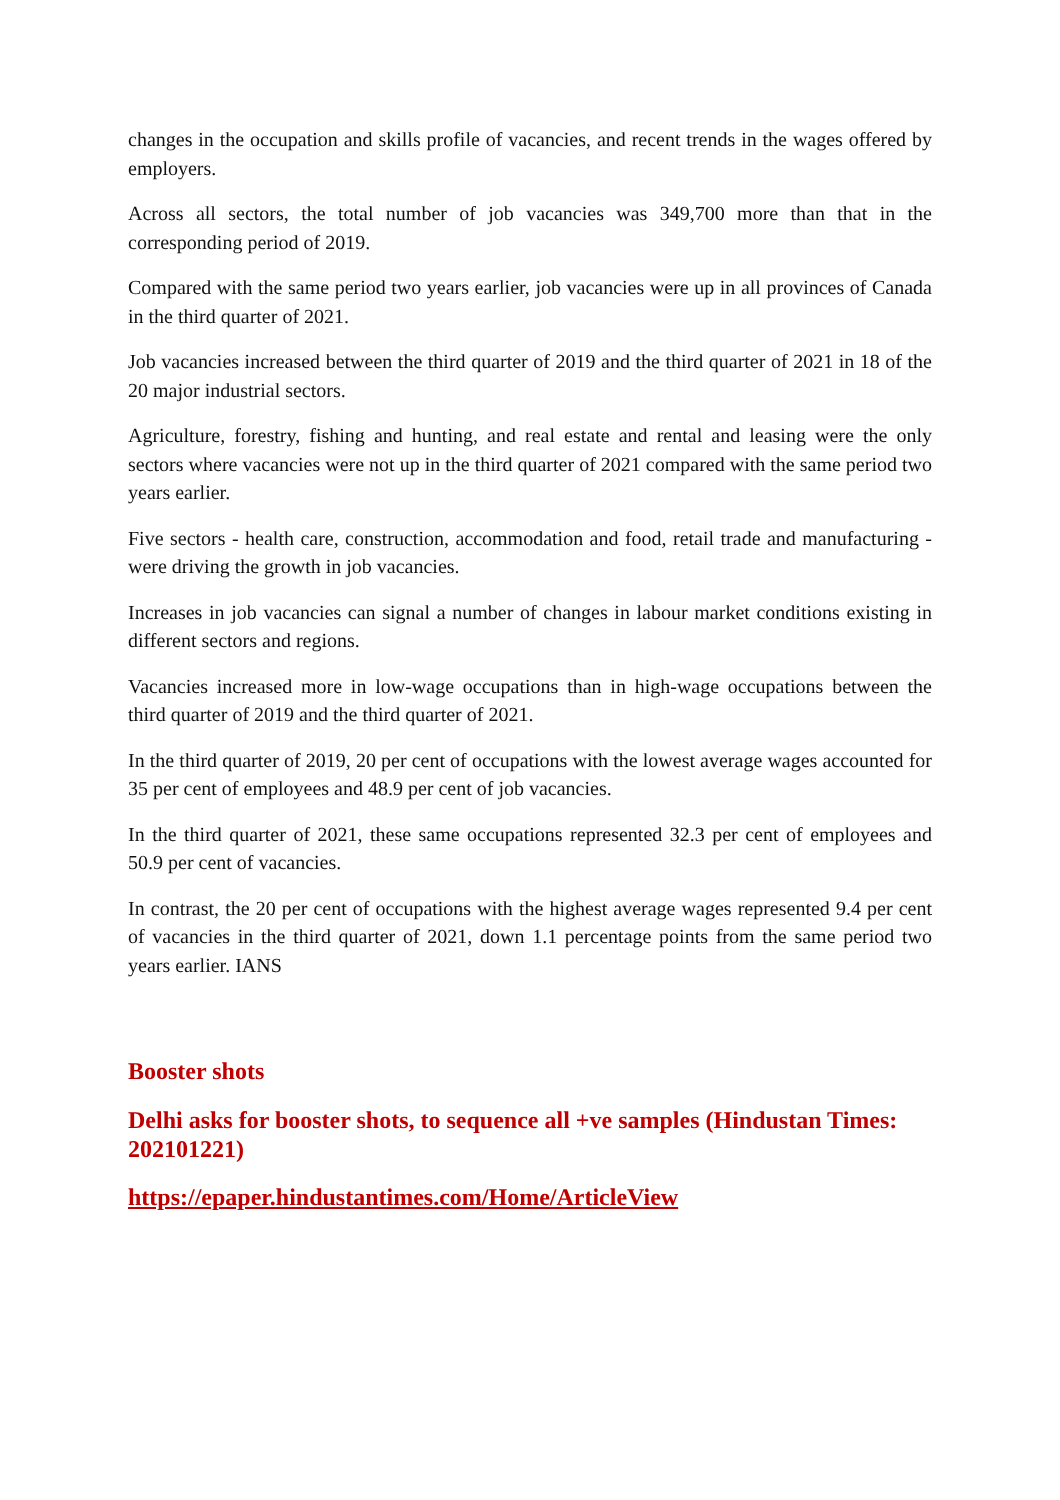changes in the occupation and skills profile of vacancies, and recent trends in the wages offered by employers.
Across all sectors, the total number of job vacancies was 349,700 more than that in the corresponding period of 2019.
Compared with the same period two years earlier, job vacancies were up in all provinces of Canada in the third quarter of 2021.
Job vacancies increased between the third quarter of 2019 and the third quarter of 2021 in 18 of the 20 major industrial sectors.
Agriculture, forestry, fishing and hunting, and real estate and rental and leasing were the only sectors where vacancies were not up in the third quarter of 2021 compared with the same period two years earlier.
Five sectors - health care, construction, accommodation and food, retail trade and manufacturing - were driving the growth in job vacancies.
Increases in job vacancies can signal a number of changes in labour market conditions existing in different sectors and regions.
Vacancies increased more in low-wage occupations than in high-wage occupations between the third quarter of 2019 and the third quarter of 2021.
In the third quarter of 2019, 20 per cent of occupations with the lowest average wages accounted for 35 per cent of employees and 48.9 per cent of job vacancies.
In the third quarter of 2021, these same occupations represented 32.3 per cent of employees and 50.9 per cent of vacancies.
In contrast, the 20 per cent of occupations with the highest average wages represented 9.4 per cent of vacancies in the third quarter of 2021, down 1.1 percentage points from the same period two years earlier. IANS
Booster shots
Delhi asks for booster shots, to sequence all +ve samples (Hindustan Times: 202101221)
https://epaper.hindustantimes.com/Home/ArticleView